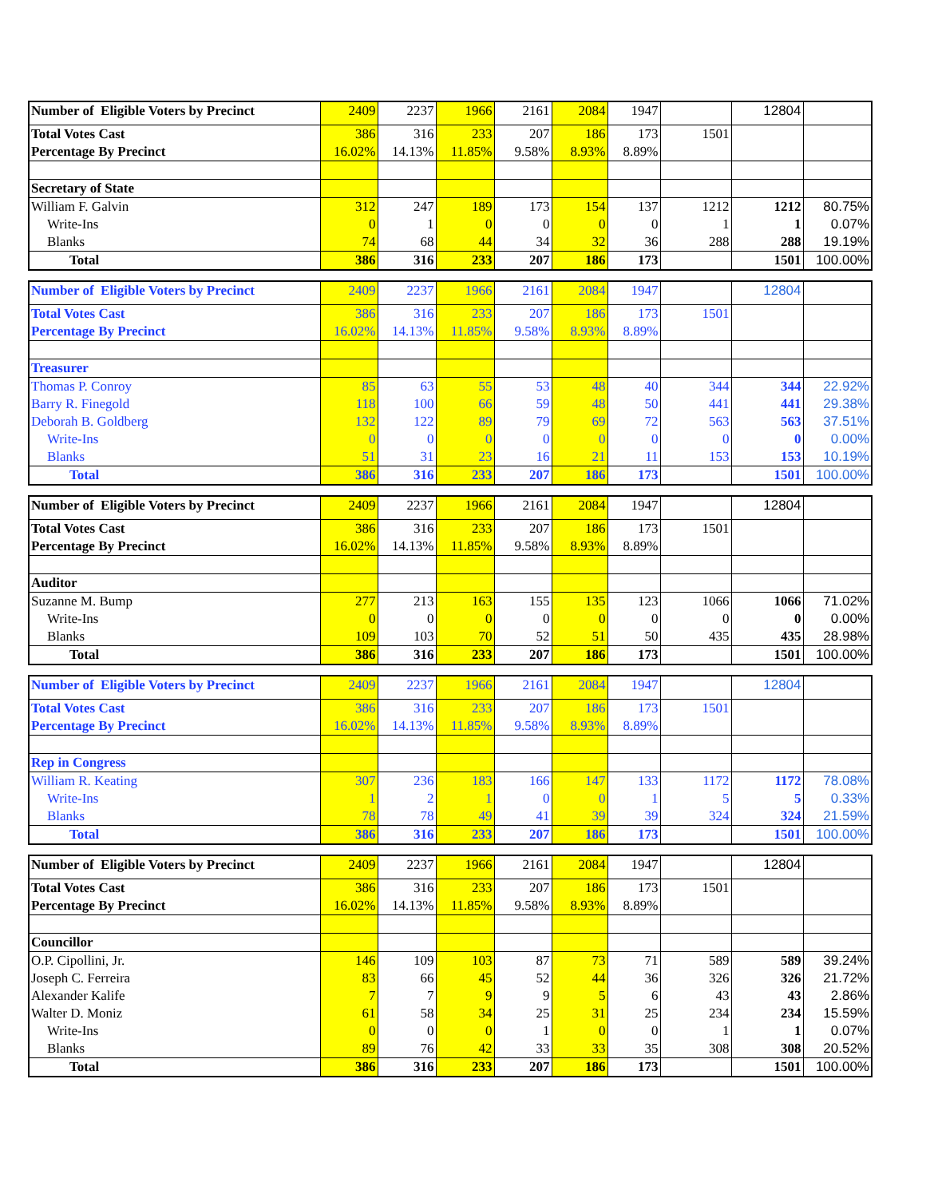| Number of Eligible Voters by Precinct | 2409 | 2237 | 1966 | 2161 | 2084 | 1947 | | 12804 | |
| Total Votes Cast | 386 | 316 | 233 | 207 | 186 | 173 | 1501 | | |
| Percentage By Precinct | 16.02% | 14.13% | 11.85% | 9.58% | 8.93% | 8.89% | | | |
| Secretary of State | | | | | | | | | |
| William F. Galvin | 312 | 247 | 189 | 173 | 154 | 137 | 1212 | 1212 | 80.75% |
| Write-Ins | 0 | 1 | 0 | 0 | 0 | 0 | 1 | 1 | 0.07% |
| Blanks | 74 | 68 | 44 | 34 | 32 | 36 | 288 | 288 | 19.19% |
| Total | 386 | 316 | 233 | 207 | 186 | 173 | | 1501 | 100.00% |
| Number of Eligible Voters by Precinct | 2409 | 2237 | 1966 | 2161 | 2084 | 1947 | | 12804 | |
| Total Votes Cast | 386 | 316 | 233 | 207 | 186 | 173 | 1501 | | |
| Percentage By Precinct | 16.02% | 14.13% | 11.85% | 9.58% | 8.93% | 8.89% | | | |
| Treasurer | | | | | | | | | |
| Thomas P. Conroy | 85 | 63 | 55 | 53 | 48 | 40 | 344 | 344 | 22.92% |
| Barry R. Finegold | 118 | 100 | 66 | 59 | 48 | 50 | 441 | 441 | 29.38% |
| Deborah B. Goldberg | 132 | 122 | 89 | 79 | 69 | 72 | 563 | 563 | 37.51% |
| Write-Ins | 0 | 0 | 0 | 0 | 0 | 0 | 0 | 0 | 0.00% |
| Blanks | 51 | 31 | 23 | 16 | 21 | 11 | 153 | 153 | 10.19% |
| Total | 386 | 316 | 233 | 207 | 186 | 173 | | 1501 | 100.00% |
| Number of Eligible Voters by Precinct | 2409 | 2237 | 1966 | 2161 | 2084 | 1947 | | 12804 | |
| Total Votes Cast | 386 | 316 | 233 | 207 | 186 | 173 | 1501 | | |
| Percentage By Precinct | 16.02% | 14.13% | 11.85% | 9.58% | 8.93% | 8.89% | | | |
| Auditor | | | | | | | | | |
| Suzanne M. Bump | 277 | 213 | 163 | 155 | 135 | 123 | 1066 | 1066 | 71.02% |
| Write-Ins | 0 | 0 | 0 | 0 | 0 | 0 | 0 | 0 | 0.00% |
| Blanks | 109 | 103 | 70 | 52 | 51 | 50 | 435 | 435 | 28.98% |
| Total | 386 | 316 | 233 | 207 | 186 | 173 | | 1501 | 100.00% |
| Number of Eligible Voters by Precinct | 2409 | 2237 | 1966 | 2161 | 2084 | 1947 | | 12804 | |
| Total Votes Cast | 386 | 316 | 233 | 207 | 186 | 173 | 1501 | | |
| Percentage By Precinct | 16.02% | 14.13% | 11.85% | 9.58% | 8.93% | 8.89% | | | |
| Rep in Congress | | | | | | | | | |
| William R. Keating | 307 | 236 | 183 | 166 | 147 | 133 | 1172 | 1172 | 78.08% |
| Write-Ins | 1 | 2 | 1 | 0 | 0 | 1 | 5 | 5 | 0.33% |
| Blanks | 78 | 78 | 49 | 41 | 39 | 39 | 324 | 324 | 21.59% |
| Total | 386 | 316 | 233 | 207 | 186 | 173 | | 1501 | 100.00% |
| Number of Eligible Voters by Precinct | 2409 | 2237 | 1966 | 2161 | 2084 | 1947 | | 12804 | |
| Total Votes Cast | 386 | 316 | 233 | 207 | 186 | 173 | 1501 | | |
| Percentage By Precinct | 16.02% | 14.13% | 11.85% | 9.58% | 8.93% | 8.89% | | | |
| Councillor | | | | | | | | | |
| O.P. Cipollini, Jr. | 146 | 109 | 103 | 87 | 73 | 71 | 589 | 589 | 39.24% |
| Joseph C. Ferreira | 83 | 66 | 45 | 52 | 44 | 36 | 326 | 326 | 21.72% |
| Alexander Kalife | 7 | 7 | 9 | 9 | 5 | 6 | 43 | 43 | 2.86% |
| Walter D. Moniz | 61 | 58 | 34 | 25 | 31 | 25 | 234 | 234 | 15.59% |
| Write-Ins | 0 | 0 | 0 | 1 | 0 | 0 | 1 | 1 | 0.07% |
| Blanks | 89 | 76 | 42 | 33 | 33 | 35 | 308 | 308 | 20.52% |
| Total | 386 | 316 | 233 | 207 | 186 | 173 | | 1501 | 100.00% |